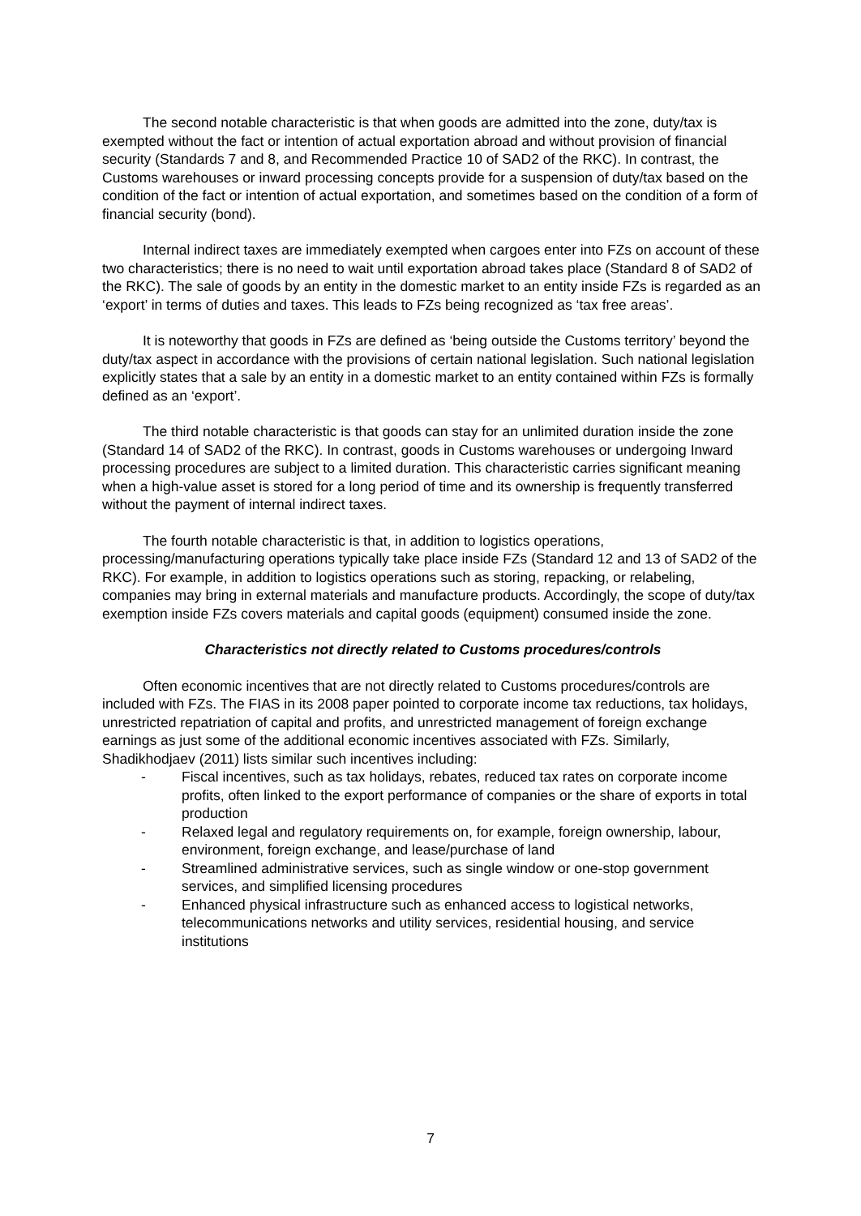The second notable characteristic is that when goods are admitted into the zone, duty/tax is exempted without the fact or intention of actual exportation abroad and without provision of financial security (Standards 7 and 8, and Recommended Practice 10 of SAD2 of the RKC). In contrast, the Customs warehouses or inward processing concepts provide for a suspension of duty/tax based on the condition of the fact or intention of actual exportation, and sometimes based on the condition of a form of financial security (bond).
Internal indirect taxes are immediately exempted when cargoes enter into FZs on account of these two characteristics; there is no need to wait until exportation abroad takes place (Standard 8 of SAD2 of the RKC). The sale of goods by an entity in the domestic market to an entity inside FZs is regarded as an ‘export’ in terms of duties and taxes. This leads to FZs being recognized as ‘tax free areas’.
It is noteworthy that goods in FZs are defined as ‘being outside the Customs territory’ beyond the duty/tax aspect in accordance with the provisions of certain national legislation. Such national legislation explicitly states that a sale by an entity in a domestic market to an entity contained within FZs is formally defined as an ‘export’.
The third notable characteristic is that goods can stay for an unlimited duration inside the zone (Standard 14 of SAD2 of the RKC). In contrast, goods in Customs warehouses or undergoing Inward processing procedures are subject to a limited duration. This characteristic carries significant meaning when a high-value asset is stored for a long period of time and its ownership is frequently transferred without the payment of internal indirect taxes.
The fourth notable characteristic is that, in addition to logistics operations, processing/manufacturing operations typically take place inside FZs (Standard 12 and 13 of SAD2 of the RKC). For example, in addition to logistics operations such as storing, repacking, or relabeling, companies may bring in external materials and manufacture products. Accordingly, the scope of duty/tax exemption inside FZs covers materials and capital goods (equipment) consumed inside the zone.
Characteristics not directly related to Customs procedures/controls
Often economic incentives that are not directly related to Customs procedures/controls are included with FZs. The FIAS in its 2008 paper pointed to corporate income tax reductions, tax holidays, unrestricted repatriation of capital and profits, and unrestricted management of foreign exchange earnings as just some of the additional economic incentives associated with FZs. Similarly, Shadikhodjaev (2011) lists similar such incentives including:
- Fiscal incentives, such as tax holidays, rebates, reduced tax rates on corporate income profits, often linked to the export performance of companies or the share of exports in total production
- Relaxed legal and regulatory requirements on, for example, foreign ownership, labour, environment, foreign exchange, and lease/purchase of land
- Streamlined administrative services, such as single window or one-stop government services, and simplified licensing procedures
- Enhanced physical infrastructure such as enhanced access to logistical networks, telecommunications networks and utility services, residential housing, and service institutions
7